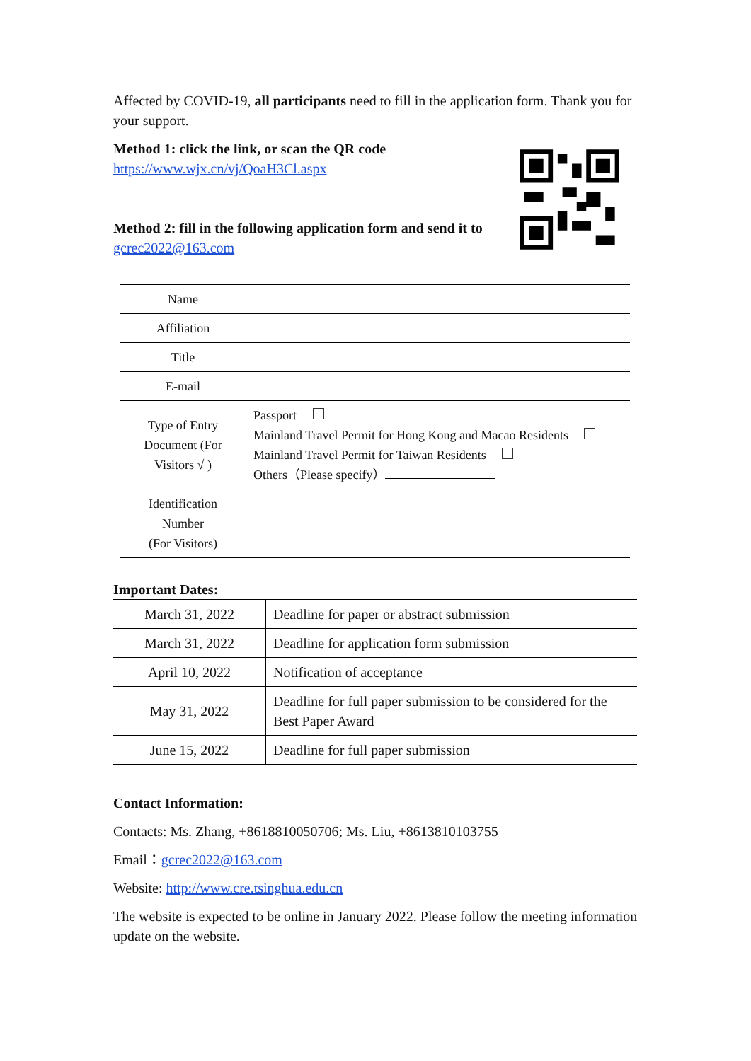Affected by COVID-19, all participants need to fill in the application form. Thank you for your support.
Method 1: click the link, or scan the QR code
https://www.wjx.cn/vj/QoaH3Cl.aspx
Method 2: fill in the following application form and send it to gcrec2022@163.com
| Name | |
| Affiliation | |
| Title | |
| E-mail | |
| Type of Entry Document (For Visitors √ ) | Passport Mainland Travel Permit for Hong Kong and Macao Residents Mainland Travel Permit for Taiwan Residents Others（Please specify） |
| Identification Number (For Visitors) | |
Important Dates:
| March 31, 2022 | Deadline for paper or abstract submission |
| March 31, 2022 | Deadline for application form submission |
| April 10, 2022 | Notification of acceptance |
| May 31, 2022 | Deadline for full paper submission to be considered for the Best Paper Award |
| June 15, 2022 | Deadline for full paper submission |
Contact Information:
Contacts: Ms. Zhang, +8618810050706; Ms. Liu, +8613810103755
Email：gcrec2022@163.com
Website: http://www.cre.tsinghua.edu.cn
The website is expected to be online in January 2022. Please follow the meeting information update on the website.